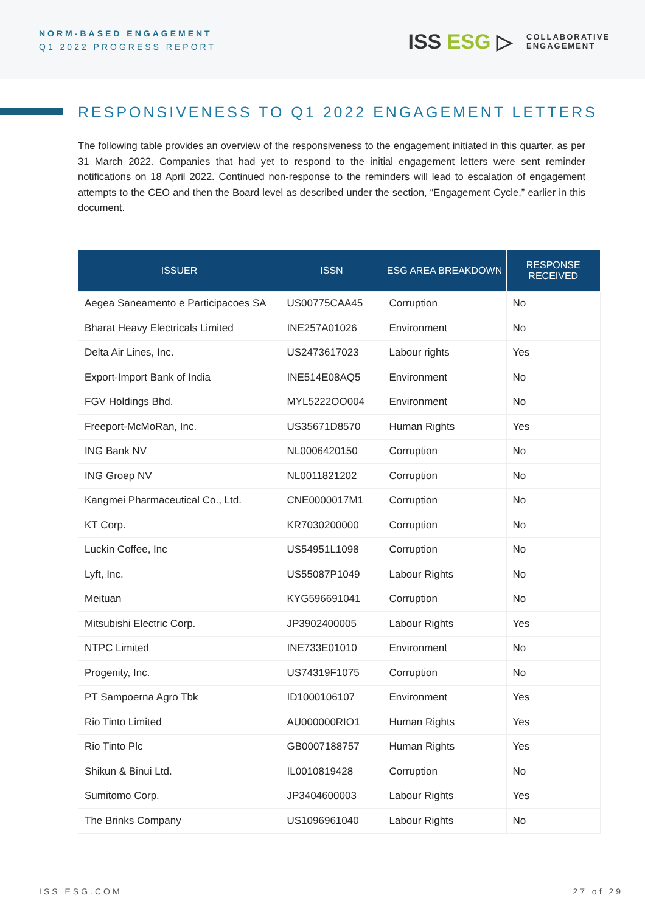NORM-BASED ENGAGEMENT
Q1 2022 PROGRESS REPORT
ISS ESG ▷
COLLABORATIVE
ENGAGEMENT
RESPONSIVENESS TO Q1 2022 ENGAGEMENT LETTERS
The following table provides an overview of the responsiveness to the engagement initiated in this quarter, as per 31 March 2022. Companies that had yet to respond to the initial engagement letters were sent reminder notifications on 18 April 2022. Continued non-response to the reminders will lead to escalation of engagement attempts to the CEO and then the Board level as described under the section, “Engagement Cycle,” earlier in this document.
| ISSUER | ISSN | ESG AREA BREAKDOWN | RESPONSE RECEIVED |
| --- | --- | --- | --- |
| Aegea Saneamento e Participacoes SA | US00775CAA45 | Corruption | No |
| Bharat Heavy Electricals Limited | INE257A01026 | Environment | No |
| Delta Air Lines, Inc. | US2473617023 | Labour rights | Yes |
| Export-Import Bank of India | INE514E08AQ5 | Environment | No |
| FGV Holdings Bhd. | MYL5222OO004 | Environment | No |
| Freeport-McMoRan, Inc. | US35671D8570 | Human Rights | Yes |
| ING Bank NV | NL0006420150 | Corruption | No |
| ING Groep NV | NL0011821202 | Corruption | No |
| Kangmei Pharmaceutical Co., Ltd. | CNE0000017M1 | Corruption | No |
| KT Corp. | KR7030200000 | Corruption | No |
| Luckin Coffee, Inc | US54951L1098 | Corruption | No |
| Lyft, Inc. | US55087P1049 | Labour Rights | No |
| Meituan | KYG596691041 | Corruption | No |
| Mitsubishi Electric Corp. | JP3902400005 | Labour Rights | Yes |
| NTPC Limited | INE733E01010 | Environment | No |
| Progenity, Inc. | US74319F1075 | Corruption | No |
| PT Sampoerna Agro Tbk | ID1000106107 | Environment | Yes |
| Rio Tinto Limited | AU000000RIO1 | Human Rights | Yes |
| Rio Tinto Plc | GB0007188757 | Human Rights | Yes |
| Shikun & Binui Ltd. | IL0010819428 | Corruption | No |
| Sumitomo Corp. | JP3404600003 | Labour Rights | Yes |
| The Brinks Company | US1096961040 | Labour Rights | No |
ISS ESG.COM 27 of 29